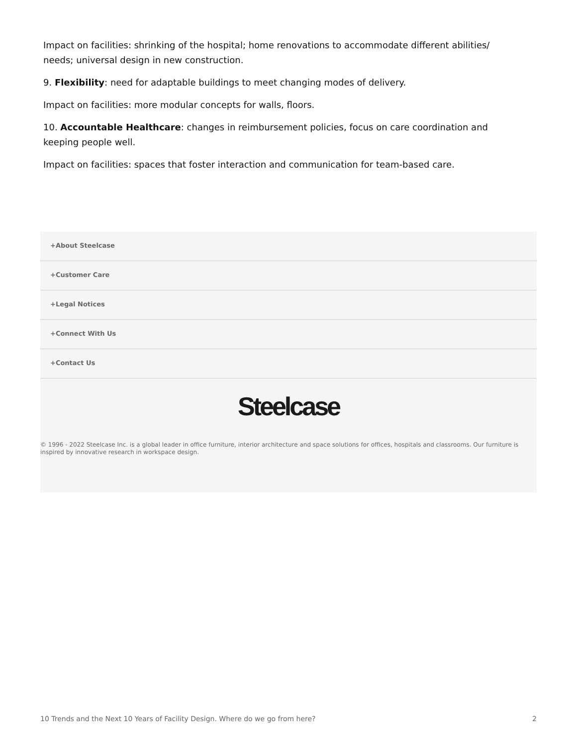Impact on facilities: shrinking of the hospital; home renovations to accommodate different abilities/ needs; universal design in new construction.
9. Flexibility: need for adaptable buildings to meet changing modes of delivery.
Impact on facilities: more modular concepts for walls, floors.
10. Accountable Healthcare: changes in reimbursement policies, focus on care coordination and keeping people well.
Impact on facilities: spaces that foster interaction and communication for team-based care.
+About Steelcase
+Customer Care
+Legal Notices
+Connect With Us
+Contact Us
Steelcase
© 1996 - 2022 Steelcase Inc. is a global leader in office furniture, interior architecture and space solutions for offices, hospitals and classrooms. Our furniture is inspired by innovative research in workspace design.
10 Trends and the Next 10 Years of Facility Design. Where do we go from here? 2